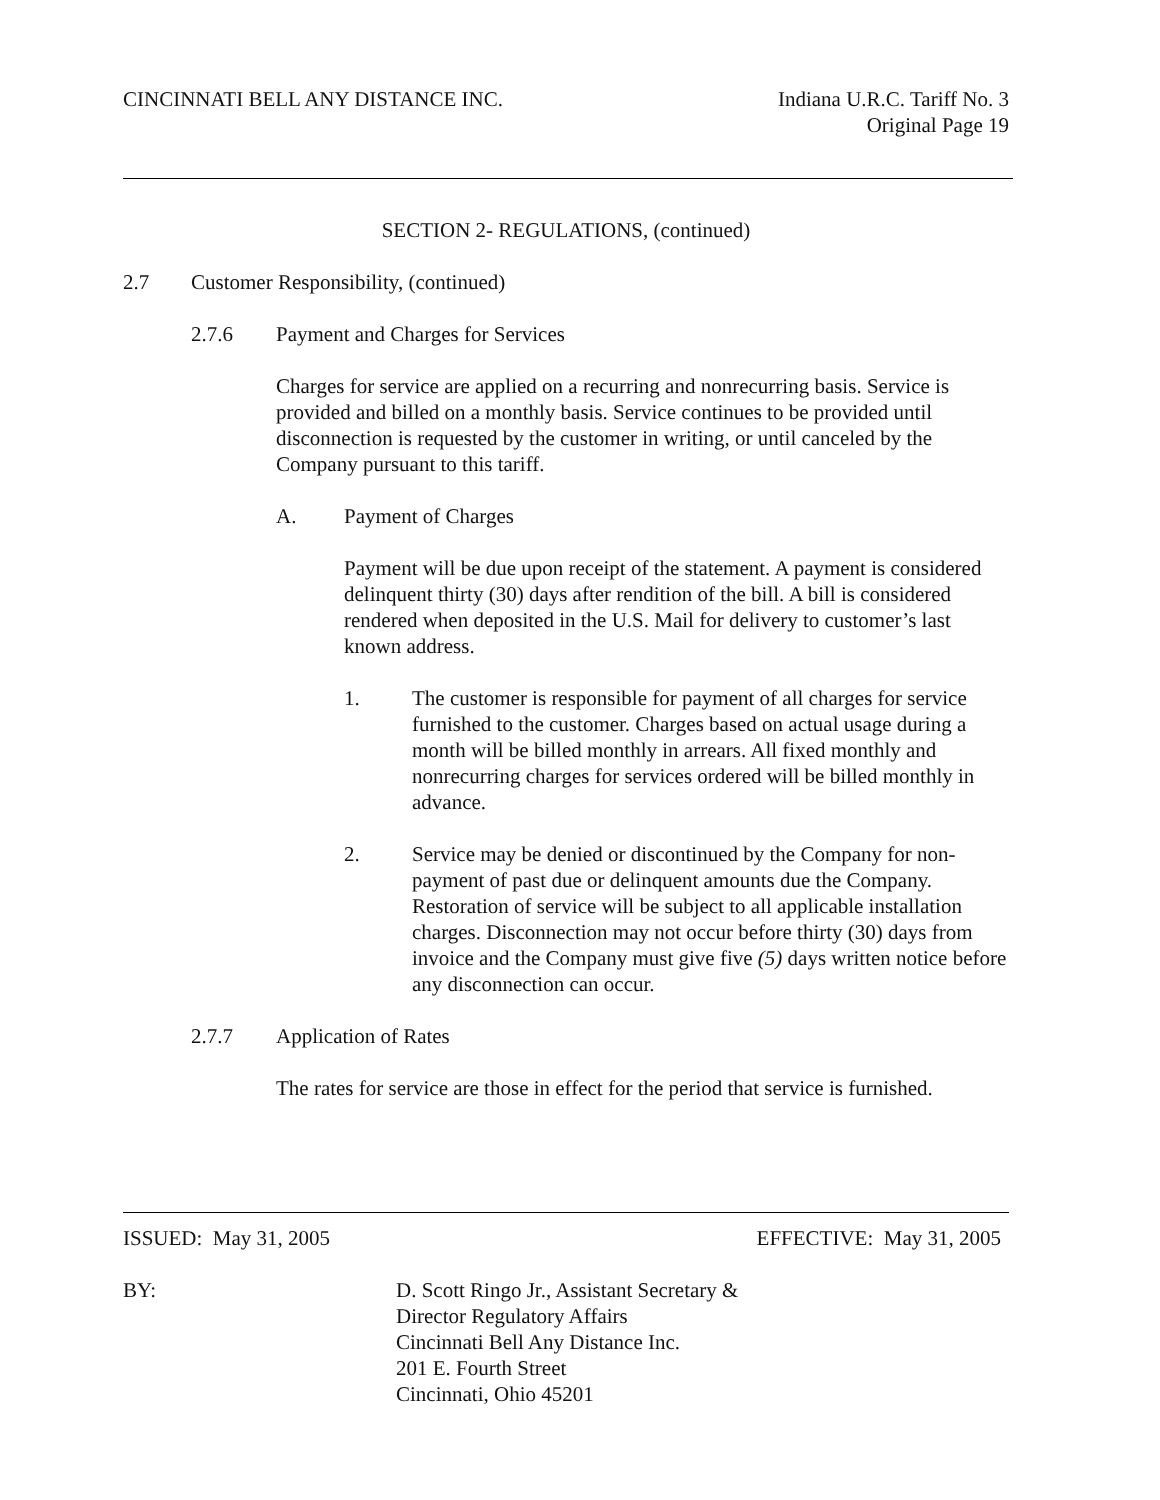CINCINNATI BELL ANY DISTANCE INC. Indiana U.R.C. Tariff No. 3
Original Page 19
SECTION 2- REGULATIONS, (continued)
2.7 Customer Responsibility, (continued)
2.7.6 Payment and Charges for Services
Charges for service are applied on a recurring and nonrecurring basis. Service is provided and billed on a monthly basis. Service continues to be provided until disconnection is requested by the customer in writing, or until canceled by the Company pursuant to this tariff.
A. Payment of Charges
Payment will be due upon receipt of the statement. A payment is considered delinquent thirty (30) days after rendition of the bill. A bill is considered rendered when deposited in the U.S. Mail for delivery to customer’s last known address.
1. The customer is responsible for payment of all charges for service furnished to the customer. Charges based on actual usage during a month will be billed monthly in arrears. All fixed monthly and nonrecurring charges for services ordered will be billed monthly in advance.
2. Service may be denied or discontinued by the Company for non-payment of past due or delinquent amounts due the Company. Restoration of service will be subject to all applicable installation charges. Disconnection may not occur before thirty (30) days from invoice and the Company must give five (5) days written notice before any disconnection can occur.
2.7.7 Application of Rates
The rates for service are those in effect for the period that service is furnished.
ISSUED: May 31, 2005 EFFECTIVE: May 31, 2005
BY: D. Scott Ringo Jr., Assistant Secretary &
Director Regulatory Affairs
Cincinnati Bell Any Distance Inc.
201 E. Fourth Street
Cincinnati, Ohio 45201